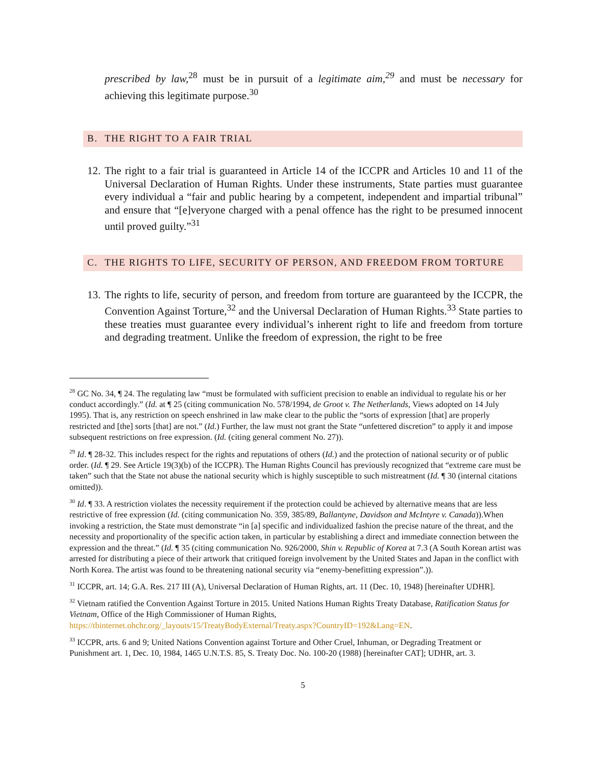prescribed by law,<sup>28</sup> must be in pursuit of a legitimate aim,<sup>29</sup> and must be necessary for achieving this legitimate purpose.<sup>30</sup>
B. THE RIGHT TO A FAIR TRIAL
12. The right to a fair trial is guaranteed in Article 14 of the ICCPR and Articles 10 and 11 of the Universal Declaration of Human Rights. Under these instruments, State parties must guarantee every individual a “fair and public hearing by a competent, independent and impartial tribunal” and ensure that “[e]veryone charged with a penal offence has the right to be presumed innocent until proved guilty.”<sup>31</sup>
C. THE RIGHTS TO LIFE, SECURITY OF PERSON, AND FREEDOM FROM TORTURE
13. The rights to life, security of person, and freedom from torture are guaranteed by the ICCPR, the Convention Against Torture,<sup>32</sup> and the Universal Declaration of Human Rights.<sup>33</sup> State parties to these treaties must guarantee every individual’s inherent right to life and freedom from torture and degrading treatment. Unlike the freedom of expression, the right to be free
<sup>28</sup> GC No. 34, ¶ 24. The regulating law “must be formulated with sufficient precision to enable an individual to regulate his or her conduct accordingly.” (Id. at ¶ 25 (citing communication No. 578/1994, de Groot v. The Netherlands, Views adopted on 14 July 1995). That is, any restriction on speech enshrined in law make clear to the public the “sorts of expression [that] are properly restricted and [the] sorts [that] are not.” (Id.) Further, the law must not grant the State “unfettered discretion” to apply it and impose subsequent restrictions on free expression. (Id. (citing general comment No. 27)).
<sup>29</sup> Id. ¶ 28-32. This includes respect for the rights and reputations of others (Id.) and the protection of national security or of public order. (Id. ¶ 29. See Article 19(3)(b) of the ICCPR). The Human Rights Council has previously recognized that “extreme care must be taken” such that the State not abuse the national security which is highly susceptible to such mistreatment (Id. ¶ 30 (internal citations omitted)).
<sup>30</sup> Id. ¶ 33. A restriction violates the necessity requirement if the protection could be achieved by alternative means that are less restrictive of free expression (Id. (citing communication No. 359, 385/89, Ballantyne, Davidson and McIntyre v. Canada)).When invoking a restriction, the State must demonstrate “in [a] specific and individualized fashion the precise nature of the threat, and the necessity and proportionality of the specific action taken, in particular by establishing a direct and immediate connection between the expression and the threat.” (Id. ¶ 35 (citing communication No. 926/2000, Shin v. Republic of Korea at 7.3 (A South Korean artist was arrested for distributing a piece of their artwork that critiqued foreign involvement by the United States and Japan in the conflict with North Korea. The artist was found to be threatening national security via “enemy-benefitting expression”.)).
<sup>31</sup> ICCPR, art. 14; G.A. Res. 217 III (A), Universal Declaration of Human Rights, art. 11 (Dec. 10, 1948) [hereinafter UDHR].
<sup>32</sup> Vietnam ratified the Convention Against Torture in 2015. United Nations Human Rights Treaty Database, Ratification Status for Vietnam, Office of the High Commissioner of Human Rights, https://tbinternet.ohchr.org/_layouts/15/TreatyBodyExternal/Treaty.aspx?CountryID=192&Lang=EN.
<sup>33</sup> ICCPR, arts. 6 and 9; United Nations Convention against Torture and Other Cruel, Inhuman, or Degrading Treatment or Punishment art. 1, Dec. 10, 1984, 1465 U.N.T.S. 85, S. Treaty Doc. No. 100-20 (1988) [hereinafter CAT]; UDHR, art. 3.
5